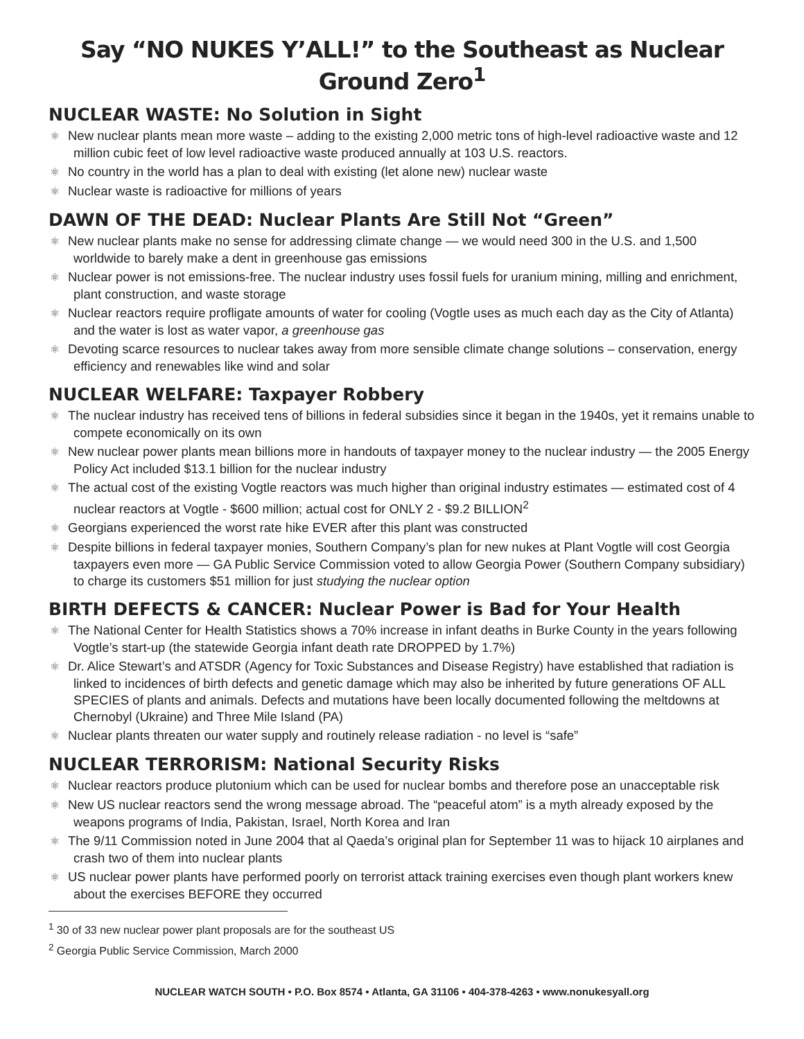Say “NO NUKES Y’ALL!” to the Southeast as Nuclear Ground Zero<sup>1</sup>
NUCLEAR WASTE: No Solution in Sight
⚛ New nuclear plants mean more waste – adding to the existing 2,000 metric tons of high-level radioactive waste and 12 million cubic feet of low level radioactive waste produced annually at 103 U.S. reactors.
⚛ No country in the world has a plan to deal with existing (let alone new) nuclear waste
⚛ Nuclear waste is radioactive for millions of years
DAWN OF THE DEAD: Nuclear Plants Are Still Not “Green”
⚛ New nuclear plants make no sense for addressing climate change — we would need 300 in the U.S. and 1,500 worldwide to barely make a dent in greenhouse gas emissions
⚛ Nuclear power is not emissions-free. The nuclear industry uses fossil fuels for uranium mining, milling and enrichment, plant construction, and waste storage
⚛ Nuclear reactors require profligate amounts of water for cooling (Vogtle uses as much each day as the City of Atlanta) and the water is lost as water vapor, a greenhouse gas
⚛ Devoting scarce resources to nuclear takes away from more sensible climate change solutions – conservation, energy efficiency and renewables like wind and solar
NUCLEAR WELFARE: Taxpayer Robbery
⚛ The nuclear industry has received tens of billions in federal subsidies since it began in the 1940s, yet it remains unable to compete economically on its own
⚛ New nuclear power plants mean billions more in handouts of taxpayer money to the nuclear industry — the 2005 Energy Policy Act included $13.1 billion for the nuclear industry
⚛ The actual cost of the existing Vogtle reactors was much higher than original industry estimates — estimated cost of 4 nuclear reactors at Vogtle - $600 million; actual cost for ONLY 2 - $9.2 BILLION<sup>2</sup>
⚛ Georgians experienced the worst rate hike EVER after this plant was constructed
⚛ Despite billions in federal taxpayer monies, Southern Company’s plan for new nukes at Plant Vogtle will cost Georgia taxpayers even more — GA Public Service Commission voted to allow Georgia Power (Southern Company subsidiary) to charge its customers $51 million for just studying the nuclear option
BIRTH DEFECTS & CANCER: Nuclear Power is Bad for Your Health
⚛ The National Center for Health Statistics shows a 70% increase in infant deaths in Burke County in the years following Vogtle’s start-up (the statewide Georgia infant death rate DROPPED by 1.7%)
⚛ Dr. Alice Stewart’s and ATSDR (Agency for Toxic Substances and Disease Registry) have established that radiation is linked to incidences of birth defects and genetic damage which may also be inherited by future generations OF ALL SPECIES of plants and animals. Defects and mutations have been locally documented following the meltdowns at Chernobyl (Ukraine) and Three Mile Island (PA)
⚛ Nuclear plants threaten our water supply and routinely release radiation - no level is “safe”
NUCLEAR TERRORISM: National Security Risks
⚛ Nuclear reactors produce plutonium which can be used for nuclear bombs and therefore pose an unacceptable risk
⚛ New US nuclear reactors send the wrong message abroad. The “peaceful atom” is a myth already exposed by the weapons programs of India, Pakistan, Israel, North Korea and Iran
⚛ The 9/11 Commission noted in June 2004 that al Qaeda’s original plan for September 11 was to hijack 10 airplanes and crash two of them into nuclear plants
⚛ US nuclear power plants have performed poorly on terrorist attack training exercises even though plant workers knew about the exercises BEFORE they occurred
<sup>1</sup> 30 of 33 new nuclear power plant proposals are for the southeast US
<sup>2</sup> Georgia Public Service Commission, March 2000
NUCLEAR WATCH SOUTH • P.O. Box 8574 • Atlanta, GA 31106 • 404-378-4263 • www.nonukesyall.org